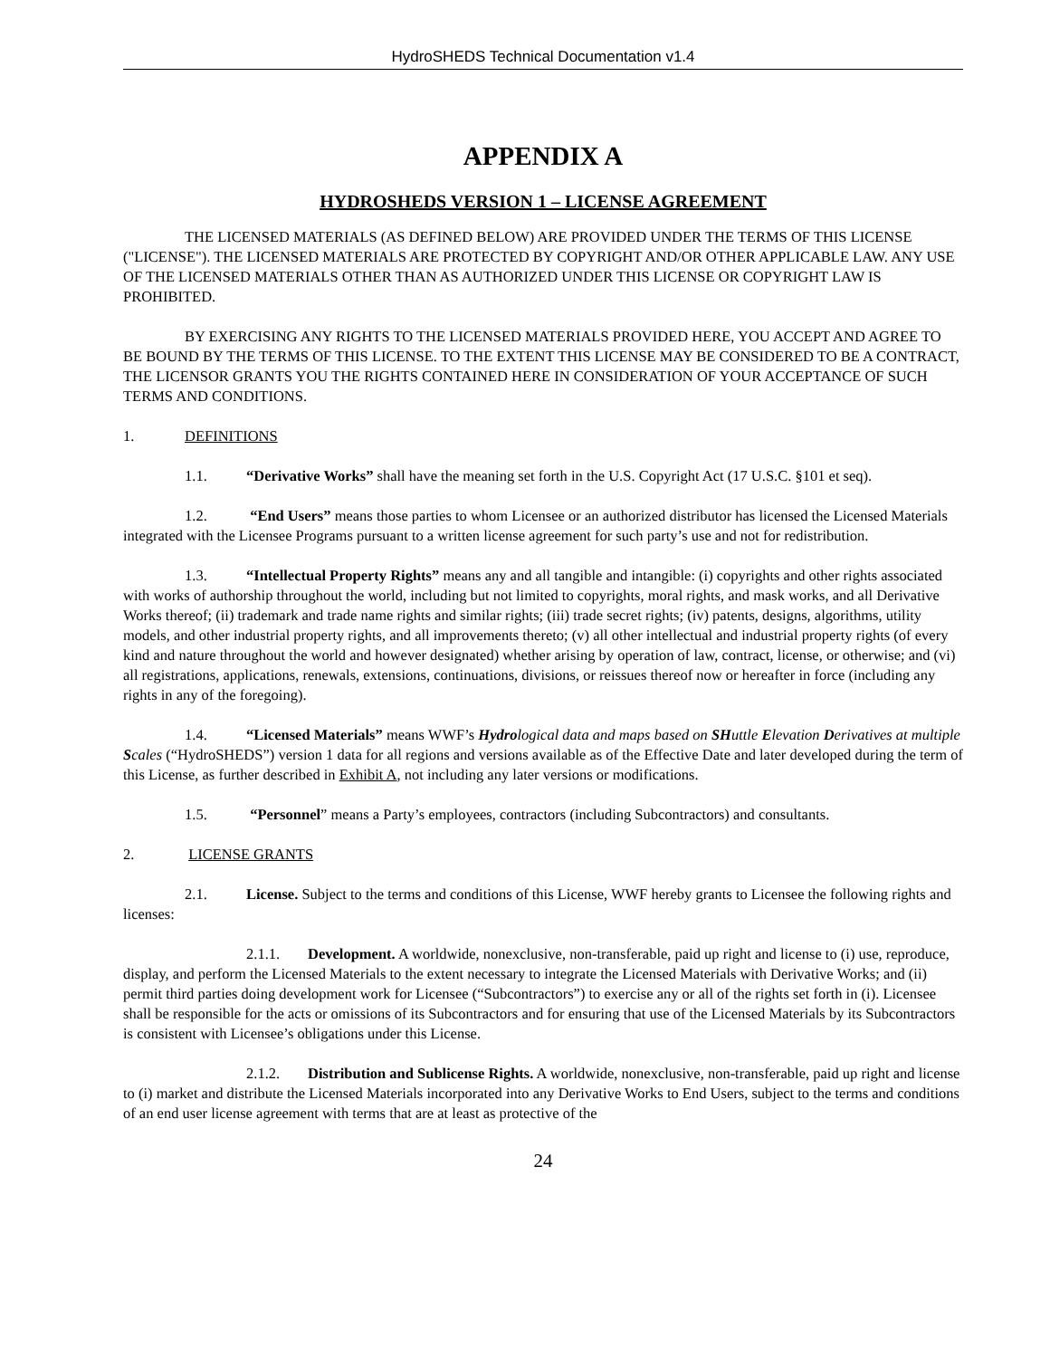HydroSHEDS Technical Documentation v1.4
APPENDIX A
HYDROSHEDS VERSION 1 – LICENSE AGREEMENT
THE LICENSED MATERIALS (AS DEFINED BELOW) ARE PROVIDED UNDER THE TERMS OF THIS LICENSE ("LICENSE"). THE LICENSED MATERIALS ARE PROTECTED BY COPYRIGHT AND/OR OTHER APPLICABLE LAW. ANY USE OF THE LICENSED MATERIALS OTHER THAN AS AUTHORIZED UNDER THIS LICENSE OR COPYRIGHT LAW IS PROHIBITED.
BY EXERCISING ANY RIGHTS TO THE LICENSED MATERIALS PROVIDED HERE, YOU ACCEPT AND AGREE TO BE BOUND BY THE TERMS OF THIS LICENSE. TO THE EXTENT THIS LICENSE MAY BE CONSIDERED TO BE A CONTRACT, THE LICENSOR GRANTS YOU THE RIGHTS CONTAINED HERE IN CONSIDERATION OF YOUR ACCEPTANCE OF SUCH TERMS AND CONDITIONS.
1. DEFINITIONS
1.1. “Derivative Works” shall have the meaning set forth in the U.S. Copyright Act (17 U.S.C. §101 et seq).
1.2. “End Users” means those parties to whom Licensee or an authorized distributor has licensed the Licensed Materials integrated with the Licensee Programs pursuant to a written license agreement for such party’s use and not for redistribution.
1.3. “Intellectual Property Rights” means any and all tangible and intangible: (i) copyrights and other rights associated with works of authorship throughout the world, including but not limited to copyrights, moral rights, and mask works, and all Derivative Works thereof; (ii) trademark and trade name rights and similar rights; (iii) trade secret rights; (iv) patents, designs, algorithms, utility models, and other industrial property rights, and all improvements thereto; (v) all other intellectual and industrial property rights (of every kind and nature throughout the world and however designated) whether arising by operation of law, contract, license, or otherwise; and (vi) all registrations, applications, renewals, extensions, continuations, divisions, or reissues thereof now or hereafter in force (including any rights in any of the foregoing).
1.4. “Licensed Materials” means WWF’s Hydrological data and maps based on SHuttle Elevation Derivatives at multiple Scales (“HydroSHEDS”) version 1 data for all regions and versions available as of the Effective Date and later developed during the term of this License, as further described in Exhibit A, not including any later versions or modifications.
1.5. “Personnel” means a Party’s employees, contractors (including Subcontractors) and consultants.
2. LICENSE GRANTS
2.1. License. Subject to the terms and conditions of this License, WWF hereby grants to Licensee the following rights and licenses:
2.1.1. Development. A worldwide, nonexclusive, non-transferable, paid up right and license to (i) use, reproduce, display, and perform the Licensed Materials to the extent necessary to integrate the Licensed Materials with Derivative Works; and (ii) permit third parties doing development work for Licensee (“Subcontractors”) to exercise any or all of the rights set forth in (i). Licensee shall be responsible for the acts or omissions of its Subcontractors and for ensuring that use of the Licensed Materials by its Subcontractors is consistent with Licensee’s obligations under this License.
2.1.2. Distribution and Sublicense Rights. A worldwide, nonexclusive, non-transferable, paid up right and license to (i) market and distribute the Licensed Materials incorporated into any Derivative Works to End Users, subject to the terms and conditions of an end user license agreement with terms that are at least as protective of the
24